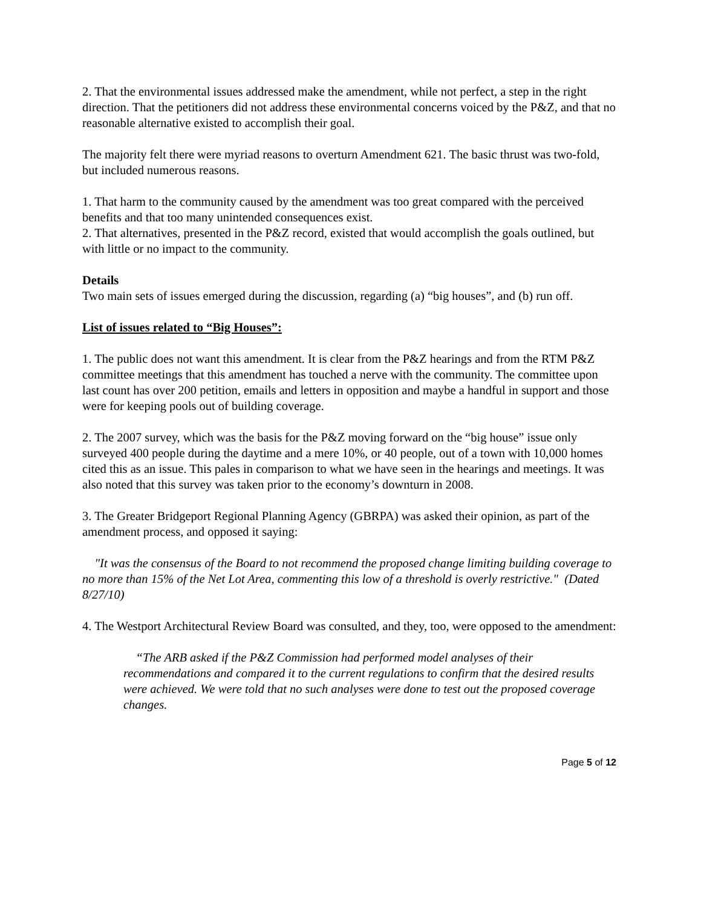2. That the environmental issues addressed make the amendment, while not perfect, a step in the right direction. That the petitioners did not address these environmental concerns voiced by the P&Z, and that no reasonable alternative existed to accomplish their goal.
The majority felt there were myriad reasons to overturn Amendment 621. The basic thrust was two-fold, but included numerous reasons.
1. That harm to the community caused by the amendment was too great compared with the perceived benefits and that too many unintended consequences exist.
2. That alternatives, presented in the P&Z record, existed that would accomplish the goals outlined, but with little or no impact to the community.
Details
Two main sets of issues emerged during the discussion, regarding (a) “big houses”, and (b) run off.
List of issues related to “Big Houses”:
1. The public does not want this amendment. It is clear from the P&Z hearings and from the RTM P&Z committee meetings that this amendment has touched a nerve with the community. The committee upon last count has over 200 petition, emails and letters in opposition and maybe a handful in support and those were for keeping pools out of building coverage.
2. The 2007 survey, which was the basis for the P&Z moving forward on the “big house” issue only surveyed 400 people during the daytime and a mere 10%, or 40 people, out of a town with 10,000 homes cited this as an issue. This pales in comparison to what we have seen in the hearings and meetings. It was also noted that this survey was taken prior to the economy’s downturn in 2008.
3. The Greater Bridgeport Regional Planning Agency (GBRPA) was asked their opinion, as part of the amendment process, and opposed it saying:
"It was the consensus of the Board to not recommend the proposed change limiting building coverage to no more than 15% of the Net Lot Area, commenting this low of a threshold is overly restrictive." (Dated 8/27/10)
4. The Westport Architectural Review Board was consulted, and they, too, were opposed to the amendment:
“The ARB asked if the P&Z Commission had performed model analyses of their recommendations and compared it to the current regulations to confirm that the desired results were achieved. We were told that no such analyses were done to test out the proposed coverage changes.
Page 5 of 12